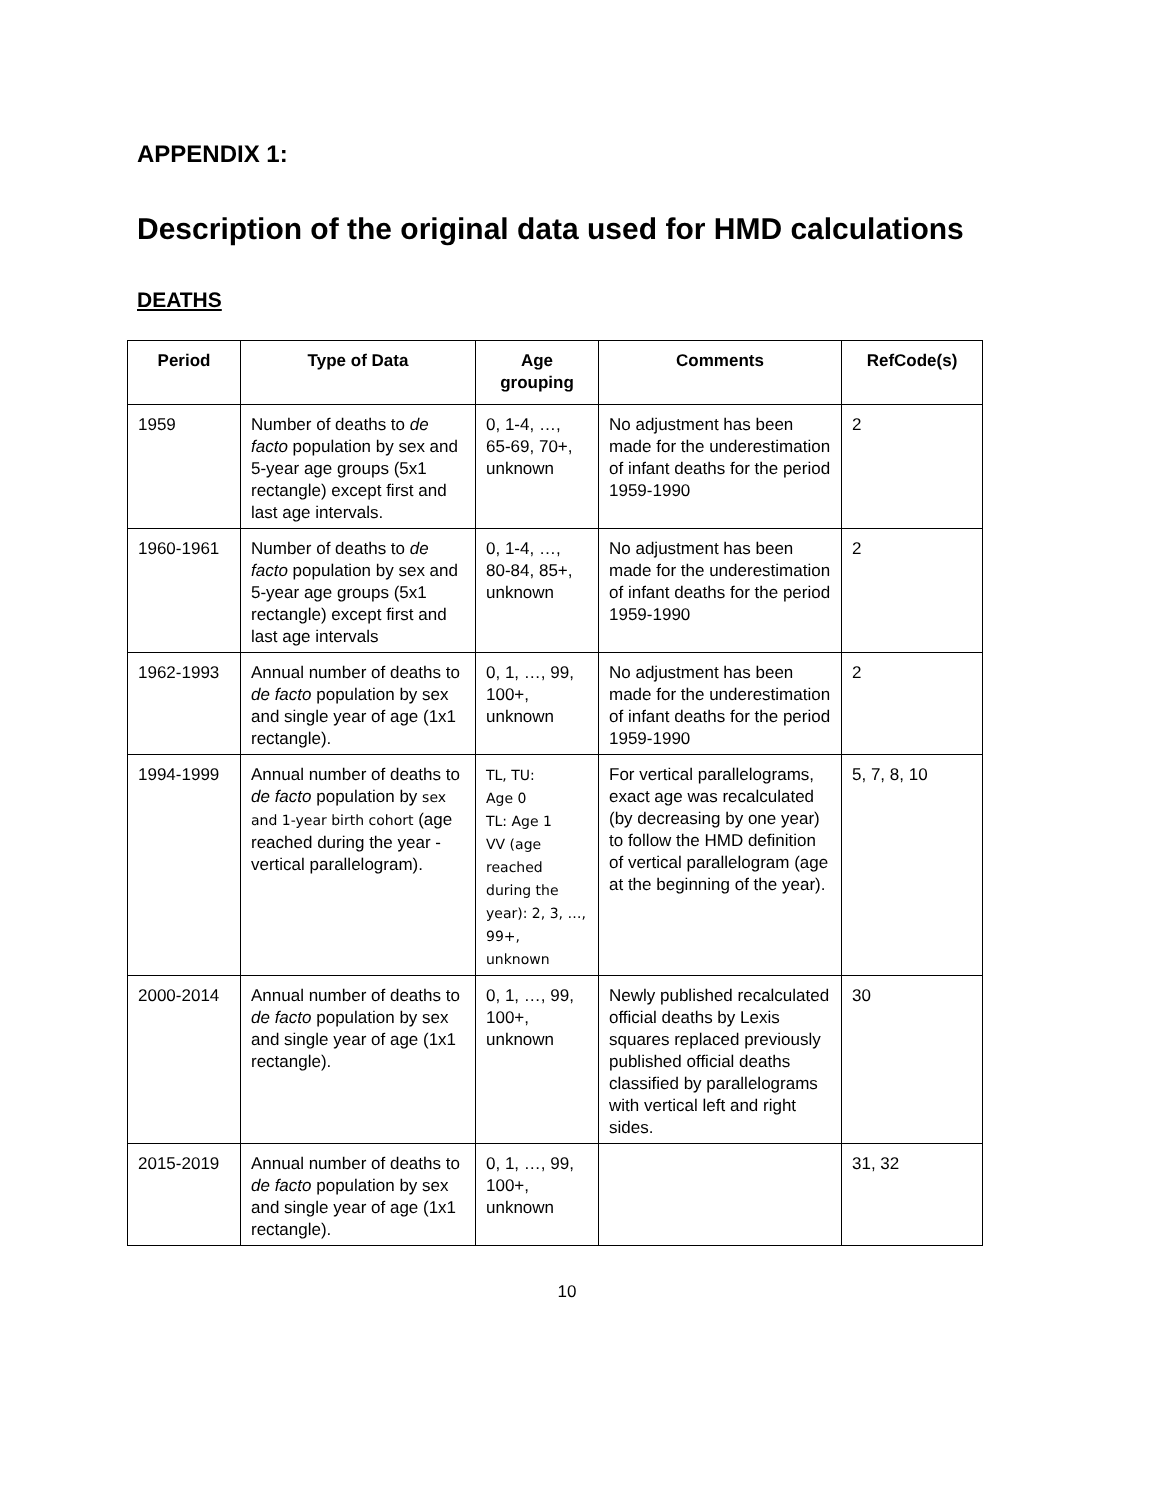APPENDIX 1:
Description of the original data used for HMD calculations
DEATHS
| Period | Type of Data | Age grouping | Comments | RefCode(s) |
| --- | --- | --- | --- | --- |
| 1959 | Number of deaths to de facto population by sex and 5-year age groups (5x1 rectangle) except first and last age intervals. | 0, 1-4, …, 65-69, 70+, unknown | No adjustment has been made for the underestimation of infant deaths for the period 1959-1990 | 2 |
| 1960-1961 | Number of deaths to de facto population by sex and 5-year age groups (5x1 rectangle) except first and last age intervals | 0, 1-4, …, 80-84, 85+, unknown | No adjustment has been made for the underestimation of infant deaths for the period 1959-1990 | 2 |
| 1962-1993 | Annual number of deaths to de facto population by sex and single year of age (1x1 rectangle). | 0, 1, …, 99, 100+, unknown | No adjustment has been made for the underestimation of infant deaths for the period 1959-1990 | 2 |
| 1994-1999 | Annual number of deaths to de facto population by sex and 1-year birth cohort (age reached during the year - vertical parallelogram). | TL, TU: Age 0 TL: Age 1 VV (age reached during the year): 2, 3, …, 99+, unknown | For vertical parallelograms, exact age was recalculated (by decreasing by one year) to follow the HMD definition of vertical parallelogram (age at the beginning of the year). | 5, 7, 8, 10 |
| 2000-2014 | Annual number of deaths to de facto population by sex and single year of age (1x1 rectangle). | 0, 1, …, 99, 100+, unknown | Newly published recalculated official deaths by Lexis squares replaced previously published official deaths classified by parallelograms with vertical left and right sides. | 30 |
| 2015-2019 | Annual number of deaths to de facto population by sex and single year of age (1x1 rectangle). | 0, 1, …, 99, 100+, unknown | | 31, 32 |
10